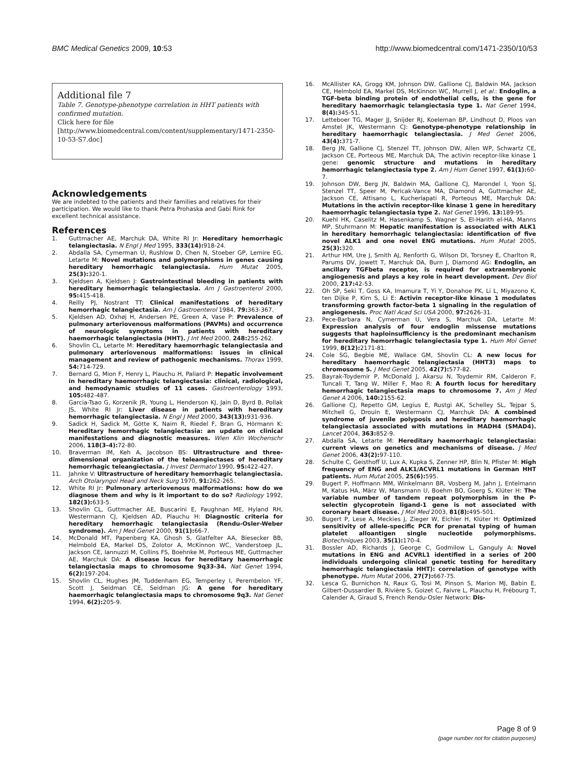BMC Medical Genetics 2009, 10:53 http://www.biomedcentral.com/1471-2350/10/53
Additional file 7
Table 7. Genotype-phenotype correlation in HHT patients with confirmed mutation.
Click here for file
[http://www.biomedcentral.com/content/supplementary/1471-2350-10-53-S7.doc]
Acknowledgements
We are indebted to the patients and their families and relatives for their participation. We would like to thank Petra Prohaska and Gabi Rink for excellent technical assistance.
References
1. Guttmacher AE, Marchuk DA, White RI Jr: Hereditary hemorrhagic telangiectasia. N Engl J Med 1995, 333(14): 918-24.
2. Abdalla SA, Cymerman U, Rushlow D, Chen N, Stoeber GP, Lemire EG, Letarte M: Novel mutations and polymorphisms in genes causing hereditary hemorrhagic telangiectasia. Hum Mutat 2005, 25(3): 320-1.
3. Kjeldsen A, Kjeldsen J: Gastrointestinal bleeding in patients with hereditary hemorrhagic telangiectasia. Am J Gastroenterol 2000, 95: 415-418.
4. Reilly PJ, Nostrant TT: Clinical manifestations of hereditary hemorrhagic telangiectasia. Am J Gastroenterol 1984, 79: 363-367.
5. Kjeldsen AD, Oxhøj H, Andersen PE, Green A, Vase P: Prevalence of pulmonary arteriovenous malformations (PAVMs) and occurrence of neurologic symptoms in patients with hereditary haemorrhagic telangiectasia (HHT). J Int Med 2000, 248: 255-262.
6. Shovlin CL, Letarte M: Hereditary haemorrhagic telangiectasia and pulmonary arteriovenous malformations: issues in clinical management and review of pathogenic mechanisms. Thorax 1999, 54: 714-729.
7. Bernard G, Mion F, Henry L, Plauchu H, Paliard P: Hepatic involvement in hereditary haemorrhagic telangiectasia: clinical, radiological, and hemodynamic studies of 11 cases. Gastroenterology 1993, 105: 482-487.
8. Garcia-Tsao G, Korzenik JR, Young L, Henderson KJ, Jain D, Byrd B, Pollak JS, White RI Jr: Liver disease in patients with hereditary hemorrhagic telangiectasia. N Engl J Med 2000, 343(13): 931-936.
9. Sadick H, Sadick M, Götte K, Naim R, Riedel F, Bran G, Hörmann K: Hereditary hemorrhagic telangiectasia: an update on clinical manifestations and diagnostic measures. Wien Klin Wochenschr 2006, 118(3–4): 72-80.
10. Braverman IM, Keh A, Jacobson BS: Ultrastructure and three-dimensional organization of the teleangiectases of hereditary hemorrhagic teleangiectasia. J Invest Dermatol 1990, 95: 422-427.
11. Jahnke V: Ultrastructure of hereditary hemorrhagic telangiectasia. Arch Otolaryngol Head and Neck Surg 1970, 91: 262-265.
12. White RI Jr: Pulmonary arteriovenous malformations: how do we diagnose them and why is it important to do so? Radiology 1992, 182(3): 633-5.
13. Shovlin CL, Guttmacher AE, Buscarini E, Faughnan ME, Hyland RH, Westermann CJ, Kjeldsen AD, Plauchu H: Diagnostic criteria for hereditary hemorrhagic telangiectasia (Rendu-Osler-Weber syndrome). Am J Med Genet 2000, 91(1): 66-7.
14. McDonald MT, Papenberg KA, Ghosh S, Glatfelter AA, Biesecker BB, Helmbold EA, Markel DS, Zolotor A, McKinnon WC, Vanderstoep JL, Jackson CE, Iannuzzi M, Collins FS, Boehnke M, Porteous ME, Guttmacher AE, Marchuk DA: A disease locus for hereditary haemorrhagic telangiectasia maps to chromosome 9q33-34. Nat Genet 1994, 6(2): 197-204.
15. Shovlin CL, Hughes JM, Tuddenham EG, Temperley I, Perembelon YF, Scott J, Seidman CE, Seidman JG: A gene for hereditary haemorrhagic telangiectasia maps to chromosome 9q3. Nat Genet 1994, 6(2): 205-9.
16. McAllister KA, Grogg KM, Johnson DW, Gallione CJ, Baldwin MA, Jackson CE, Helmbold EA, Markel DS, McKinnon WC, Murrell J, et al.: Endoglin, a TGF-beta binding protein of endothelial cells, is the gene for hereditary haemorrhagic telangiectasia type 1. Nat Genet 1994, 8(4): 345-51.
17. Letteboer TG, Mager JJ, Snijder RJ, Koeleman BP, Lindhout D, Ploos van Amstel JK, Westermann CJ: Genotype-phenotype relationship in hereditary haemorrhagic telangiectasia. J Med Genet 2006, 43(4): 371-7.
18. Berg JN, Gallione CJ, Stenzel TT, Johnson DW, Allen WP, Schwartz CE, Jackson CE, Porteous ME, Marchuk DA, The activin receptor-like kinase 1 gene: genomic structure and mutations in hereditary hemorrhagic telangiectasia type 2. Am J Hum Genet 1997, 61(1): 60-7.
19. Johnson DW, Berg JN, Baldwin MA, Gallione CJ, Marondel I, Yoon SJ, Stenzel TT, Speer M, Pericak-Vance MA, Diamond A, Guttmacher AE, Jackson CE, Attisano L, Kucherlapati R, Porteous ME, Marchuk DA: Mutations in the activin receptor-like kinase 1 gene in hereditary haemorrhagic telangiectasia type 2. Nat Genet 1996, 13: 189-95.
20. Kuehl HK, Caselitz M, Hasenkamp S, Wagner S, El-Harith el-HA, Manns MP, Stuhrmann M: Hepatic manifestation is associated with ALK1 in hereditary hemorrhagic telangiectasia: identification of five novel ALK1 and one novel ENG mutations. Hum Mutat 2005, 25(3): 320.
21. Arthur HM, Ure J, Smith AJ, Renforth G, Wilson DI, Torsney E, Charlton R, Parums DV, Jowett T, Marchuk DA, Burn J, Diamond AG: Endoglin, an ancillary TGFbeta receptor, is required for extraembryonic angiogenesis and plays a key role in heart development. Dev Biol 2000, 217: 42-53.
22. Oh SP, Seki T, Goss KA, Imamura T, Yi Y, Donahoe PK, Li L, Miyazono K, ten Dijke P, Kim S, Li E: Activin receptor-like kinase 1 modulates transforming growth factor-beta 1 signaling in the regulation of angiogenesis. Proc Natl Acad Sci USA 2000, 97: 2626-31.
23. Pece-Barbara N, Cymerman U, Vera S, Marchuk DA, Letarte M: Expression analysis of four endoglin missense mutations suggests that haploinsufficiency is the predominant mechanism for hereditary hemorrhagic telangiectasia type 1. Hum Mol Genet 1999, 8(12): 2171-81.
24. Cole SG, Begbie ME, Wallace GM, Shovlin CL: A new locus for hereditary haemorrhagic telangiectasia (HHT3) maps to chromosome 5. J Med Genet 2005, 42(7): 577-82.
25. Bayrak-Toydemir P, McDonald J, Akarsu N, Toydemir RM, Calderon F, Tuncali T, Tang W, Miller F, Mao R: A fourth locus for hereditary hemorrhagic telangiectasia maps to chromosome 7. Am J Med Genet A 2006, 140: 2155-62.
26. Gallione CJ, Repetto GM, Legius E, Rustgi AK, Schelley SL, Tejpar S, Mitchell G, Drouin E, Westermann CJ, Marchuk DA: A combined syndrome of juvenile polyposis and hereditary haemorrhagic telangiectasia associated with mutations in MADH4 (SMAD4). Lancet 2004, 363: 852-9.
27. Abdalla SA, Letarte M: Hereditary haemorrhagic telangiectasia: current views on genetics and mechanisms of disease. J Med Genet 2006, 43(2): 97-110.
28. Schulte C, Geisthoff U, Lux A, Kupka S, Zenner HP, Blin N, Pfister M: High frequency of ENG and ALK1/ACVRL1 mutations in German HHT patients. Hum Mutat 2005, 25(6): 595.
29. Bugert P, Hoffmann MM, Winkelmann BR, Vosberg M, Jahn J, Entelmann M, Katus HA, März W, Mansmann U, Boehm BO, Goerg S, Klüter H: The variable number of tandem repeat polymorphism in the P-selectin glycoprotein ligand-1 gene is not associated with coronary heart disease. J Mol Med 2003, 81(8): 495-501.
30. Bugert P, Lese A, Meckies J, Zieger W, Eichler H, Klüter H: Optimized sensitivity of allele-specific PCR for prenatal typing of human platelet alloantigen single nucleotide polymorphisms. Biotechniques 2003, 35(1): 170-4.
31. Bossler AD, Richards J, George C, Godmilow L, Ganguly A: Novel mutations in ENG and ACVRL1 identified in a series of 200 individuals undergoing clinical genetic testing for hereditary hemorrhagic telangiectasia HHT): correlation of genotype with phenotype. Hum Mutat 2006, 27(7): 667-75.
32. Lesca G, Burnichon N, Raux G, Tosi M, Pinson S, Marion MJ, Babin E, Gilbert-Dussardier B, Rivière S, Goizet C, Faivre L, Plauchu H, Frébourg T, Calender A, Giraud S, French Rendu-Osler Network: Dis-
Page 8 of 9
(page number not for citation purposes)